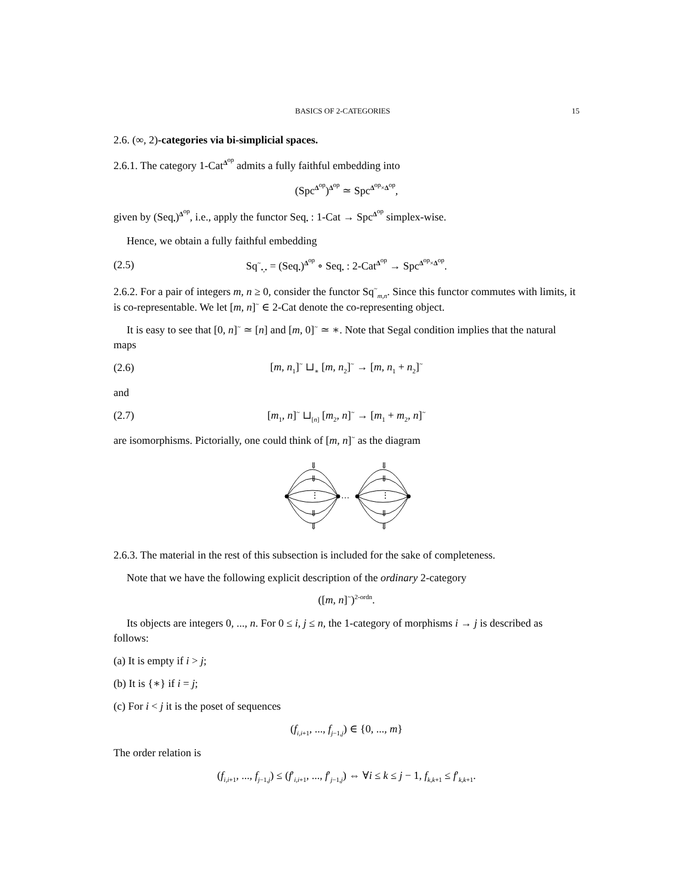BASICS OF 2-CATEGORIES 15
2.6. (∞, 2)-categories via bi-simplicial spaces.
2.6.1. The category 1-Cat<sup>Δ<sup>op</sup></sup> admits a fully faithful embedding into
(Spc<sup>Δ<sup>op</sup></sup>)<sup>Δ<sup>op</sup></sup> ≃ Spc<sup>Δ<sup>op</sup>×Δ<sup>op</sup></sup>,
given by (Seq<sub>•</sub>)<sup>Δ<sup>op</sup></sup>, i.e., apply the functor Seq<sub>•</sub> : 1-Cat → Spc<sup>Δ<sup>op</sup></sup> simplex-wise.
Hence, we obtain a fully faithful embedding
(2.5) Sq<sup>~</sup><sub>•,•</sub> = (Seq<sub>•</sub>)<sup>Δ<sup>op</sup></sup> ∘ Seq<sub>•</sub> : 2-Cat<sup>Δ<sup>op</sup></sup> → Spc<sup>Δ<sup>op</sup>×Δ<sup>op</sup></sup>.
2.6.2. For a pair of integers m, n ≥ 0, consider the functor Sq<sup>~</sup><sub>m,n</sub>. Since this functor commutes with limits, it is co-representable. We let [m, n]<sup>~</sup> ∈ 2-Cat denote the co-representing object.
It is easy to see that [0, n]<sup>~</sup> ≃ [n] and [m, 0]<sup>~</sup> ≃ ∗. Note that Segal condition implies that the natural maps
(2.6) [m, n<sub>1</sub>]<sup>~</sup> ⊔<sub>∗</sub> [m, n<sub>2</sub>]<sup>~</sup> → [m, n<sub>1</sub> + n<sub>2</sub>]<sup>~</sup>
and
(2.7) [m<sub>1</sub>, n]<sup>~</sup> ⊔<sub>[n]</sub> [m<sub>2</sub>, n]<sup>~</sup> → [m<sub>1</sub> + m<sub>2</sub>, n]<sup>~</sup>
are isomorphisms. Pictorially, one could think of [m, n]<sup>~</sup> as the diagram
⇓
⇓
⋮
⇓
⇓
⇓
⇓
⋮
⇓
⇓
…
2.6.3. The material in the rest of this subsection is included for the sake of completeness.
Note that we have the following explicit description of the ordinary 2-category
([m, n]<sup>~</sup>)<sup>2-ordn</sup>.
Its objects are integers 0, ..., n. For 0 ≤ i, j ≤ n, the 1-category of morphisms i → j is described as follows:
(a) It is empty if i > j;
(b) It is {∗} if i = j;
(c) For i < j it is the poset of sequences
(f<sub>i,i+1</sub>, ..., f<sub>j−1,j</sub>) ∈ {0, ..., m}
The order relation is
(f<sub>i,i+1</sub>, ..., f<sub>j−1,j</sub>) ≤ (f′<sub>i,i+1</sub>, ..., f′<sub>j−1,j</sub>) ⇔ ∀i ≤ k ≤ j − 1, f<sub>k,k+1</sub> ≤ f′<sub>k,k+1</sub>.